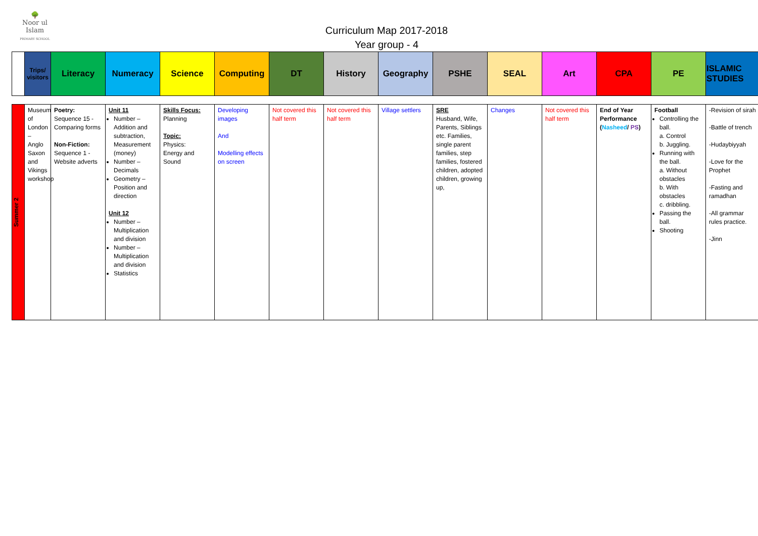🌳
Noor ul Islam
PRIMARY SCHOOL
Curriculum Map 2017-2018
Year group - 4
| | Trips/ visitors | Literacy | Numeracy | Science | Computing | DT | History | Geography | PSHE | SEAL | Art | CPA | PE | ISLAMIC STUDIES |
| --- | --- | --- | --- | --- | --- | --- | --- | --- | --- | --- | --- | --- | --- | --- |
| Summer 2 | Museum of London – Anglo Saxon and Vikings workshop | Poetry: Sequence 15 - Comparing forms Non-Fiction: Sequence 1 - Website adverts | Unit 11 Number – Addition and subtraction, Measurement (money) Number – Decimals Geometry – Position and direction Unit 12 Number – Multiplication and division Number – Multiplication and division Statistics | Skills Focus: Planning Topic: Physics: Energy and Sound | Developing images And Modelling effects on screen | Not covered this half term | Not covered this half term | Village settlers | SRE Husband, Wife, Parents, Siblings etc. Families, single parent families, step families, fostered children, adopted children, growing up, | Changes | Not covered this half term | End of Year Performance ( Nasheed / PS ) | Football Controlling the ball. a. Control b. Juggling. Running with the ball. a. Without obstacles b. With obstacles c. dribbling. Passing the ball. Shooting | -Revision of sirah -Battle of trench -Hudaybiyyah -Love for the Prophet -Fasting and ramadhan -All grammar rules practice. -Jinn |